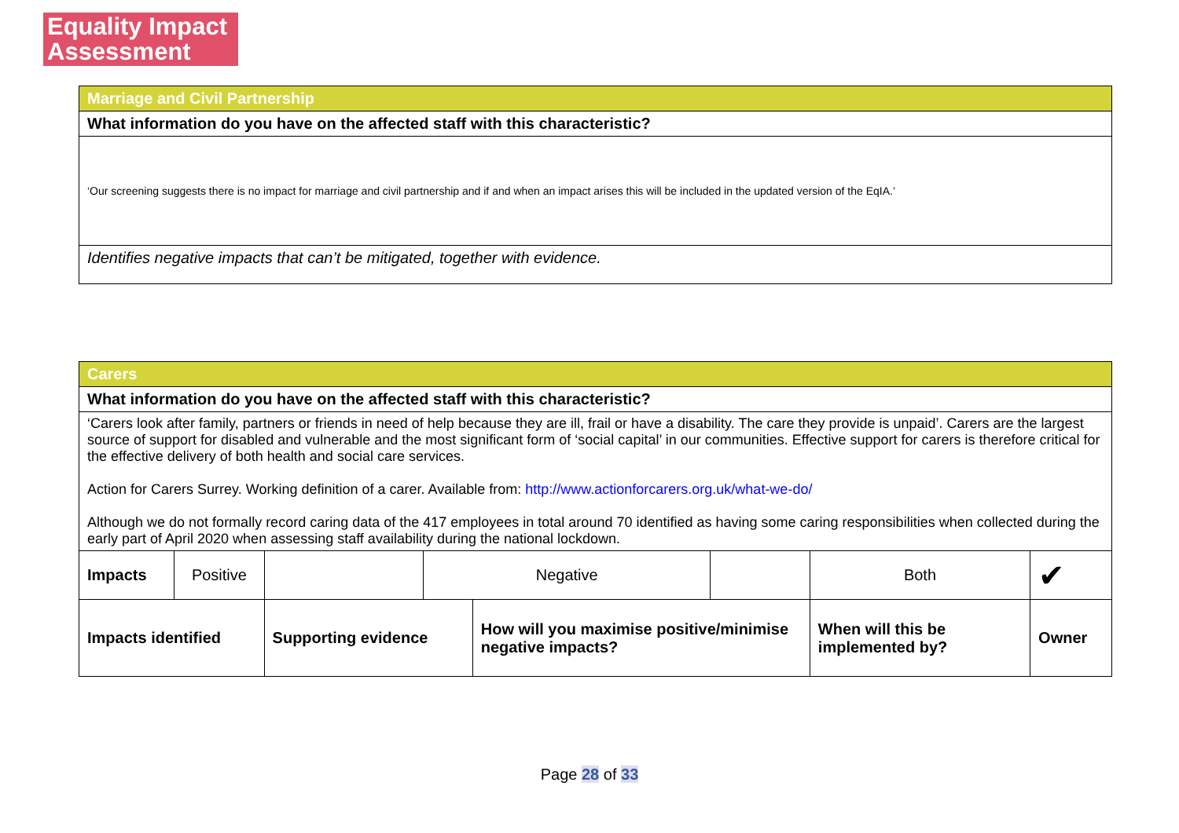Equality Impact
Assessment
| Marriage and Civil Partnership |
| What information do you have on the affected staff with this characteristic? |
| ‘Our screening suggests there is no impact for marriage and civil partnership and if and when an impact arises this will be included in the updated version of the EqIA.’ |
| Identifies negative impacts that can’t be mitigated, together with evidence. |
| Carers | | | | | | | |
| What information do you have on the affected staff with this characteristic? | | | | | | | |
| ‘Carers look after family, partners or friends in need of help because they are ill, frail or have a disability. The care they provide is unpaid’. Carers are the largest source of support for disabled and vulnerable and the most significant form of ‘social capital’ in our communities. Effective support for carers is therefore critical for the effective delivery of both health and social care services. Action for Carers Surrey. Working definition of a carer. Available from: http://www.actionforcarers.org.uk/what-we-do/ Although we do not formally record caring data of the 417 employees in total around 70 identified as having some caring responsibilities when collected during the early part of April 2020 when assessing staff availability during the national lockdown. | | | | | | | |
| Impacts | Positive | | Negative | | | Both | ✔ |
| Impacts identified | | Supporting evidence | | How will you maximise positive/minimise negative impacts? | | When will this be implemented by? | Owner |
Page 28 of 33